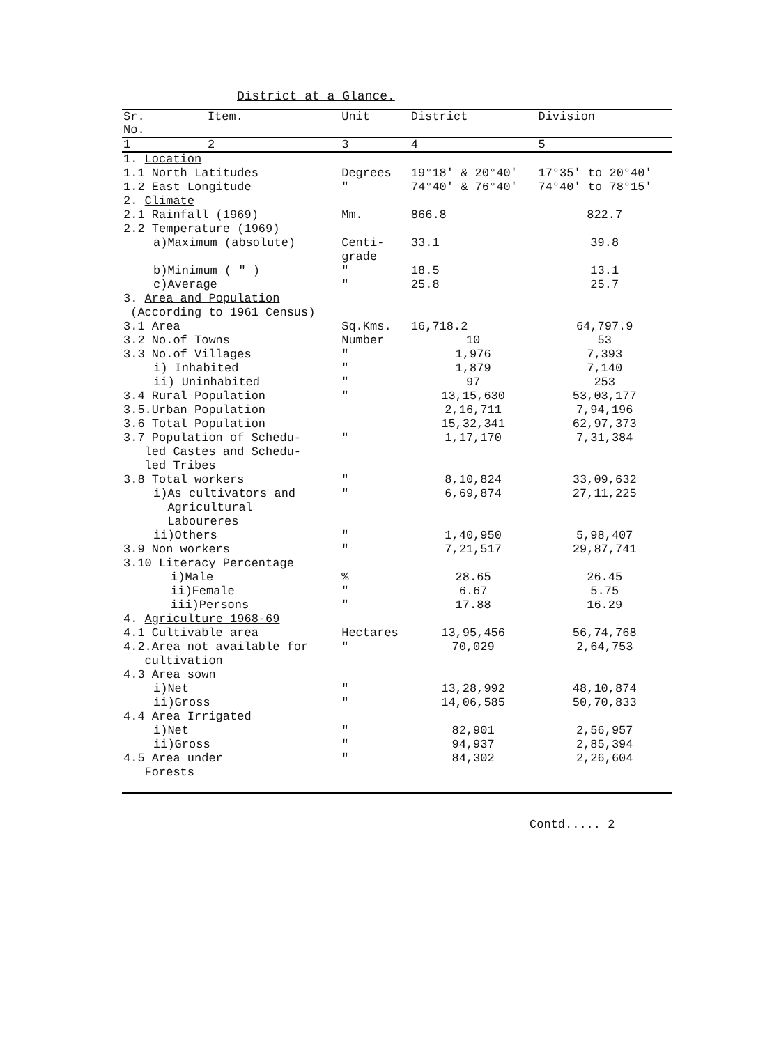District at a Glance.
| Sr. No. | Item. | Unit | District | Division |
| --- | --- | --- | --- | --- |
| 1 | 2 | 3 | 4 | 5 |
| 1. Location | | | | |
| 1.1 North Latitudes | | Degrees | 19°18' & 20°40' | 17°35' to 20°40' |
| 1.2 East Longitude | | " | 74°40' & 76°40' | 74°40' to 78°15' |
| 2. Climate | | | | |
| 2.1 Rainfall (1969) | | Mm. | 866.8 | 822.7 |
| 2.2 Temperature (1969) | | | | |
| a)Maximum (absolute) | | Centi- grade | 33.1 | 39.8 |
| b)Minimum ( " ) | | " | 18.5 | 13.1 |
| c)Average | | " | 25.8 | 25.7 |
| 3. Area and Population (According to 1961 Census) | | | | |
| 3.1 Area | | Sq.Kms. | 16,718.2 | 64,797.9 |
| 3.2 No.of Towns | | Number | 10 | 53 |
| 3.3 No.of Villages | | " | 1,976 | 7,393 |
| i) Inhabited | | " | 1,879 | 7,140 |
| ii) Uninhabited | | " | 97 | 253 |
| 3.4 Rural Population | | " | 13,15,630 | 53,03,177 |
| 3.5.Urban Population | | | 2,16,711 | 7,94,196 |
| 3.6 Total Population | | | 15,32,341 | 62,97,373 |
| 3.7 Population of Schedu- led Castes and Schedu- led Tribes | | " | 1,17,170 | 7,31,384 |
| 3.8 Total workers | | " | 8,10,824 | 33,09,632 |
| i)As cultivators and Agricultural Laboureres | | " | 6,69,874 | 27,11,225 |
| ii)Others | | " | 1,40,950 | 5,98,407 |
| 3.9 Non workers | | " | 7,21,517 | 29,87,741 |
| 3.10 Literacy Percentage | | | | |
| i)Male | | % | 28.65 | 26.45 |
| ii)Female | | " | 6.67 | 5.75 |
| iii)Persons | | " | 17.88 | 16.29 |
| 4. Agriculture 1968-69 | | | | |
| 4.1 Cultivable area | | Hectares | 13,95,456 | 56,74,768 |
| 4.2.Area not available for cultivation | | " | 70,029 | 2,64,753 |
| 4.3 Area sown | | | | |
| i)Net | | " | 13,28,992 | 48,10,874 |
| ii)Gross | | " | 14,06,585 | 50,70,833 |
| 4.4 Area Irrigated | | | | |
| i)Net | | " | 82,901 | 2,56,957 |
| ii)Gross | | " | 94,937 | 2,85,394 |
| 4.5 Area under Forests | | " | 84,302 | 2,26,604 |
Contd..... 2